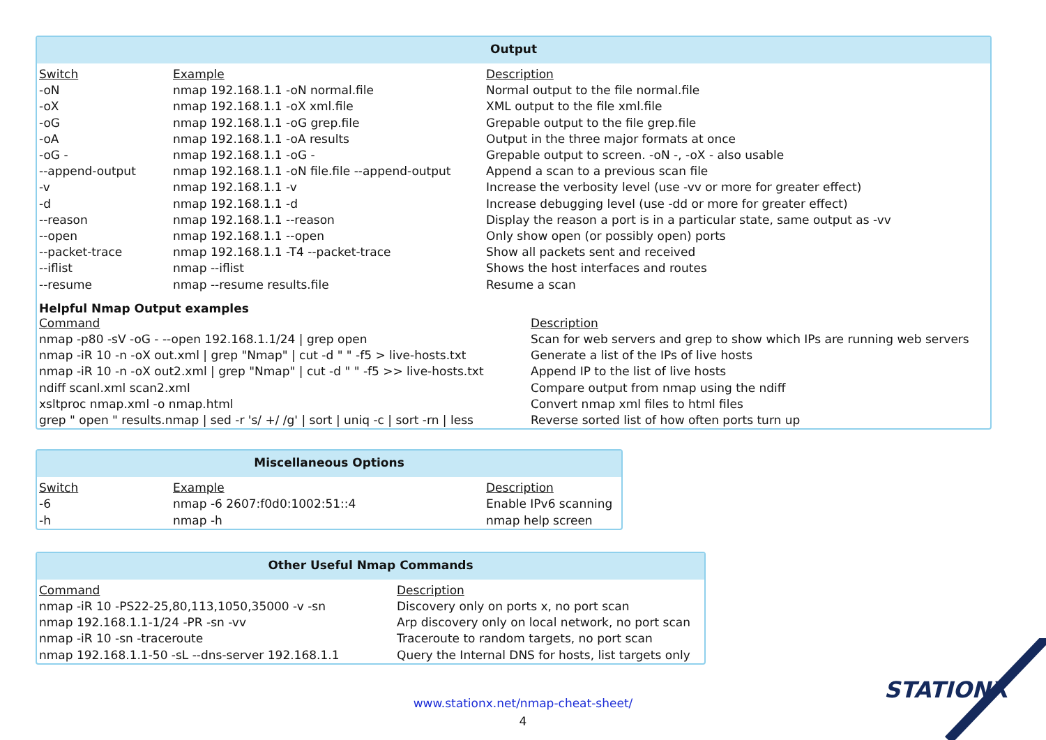Output
| Switch | Example | Description |
| --- | --- | --- |
| -oN | nmap 192.168.1.1 -oN normal.file | Normal output to the file normal.file |
| -oX | nmap 192.168.1.1 -oX xml.file | XML output to the file xml.file |
| -oG | nmap 192.168.1.1 -oG grep.file | Grepable output to the file grep.file |
| -oA | nmap 192.168.1.1 -oA results | Output in the three major formats at once |
| -oG - | nmap 192.168.1.1 -oG - | Grepable output to screen. -oN -, -oX - also usable |
| --append-output | nmap 192.168.1.1 -oN file.file --append-output | Append a scan to a previous scan file |
| -v | nmap 192.168.1.1 -v | Increase the verbosity level (use -vv or more for greater effect) |
| -d | nmap 192.168.1.1 -d | Increase debugging level (use -dd or more for greater effect) |
| --reason | nmap 192.168.1.1 --reason | Display the reason a port is in a particular state, same output as -vv |
| --open | nmap 192.168.1.1 --open | Only show open (or possibly open) ports |
| --packet-trace | nmap 192.168.1.1 -T4 --packet-trace | Show all packets sent and received |
| --iflist | nmap --iflist | Shows the host interfaces and routes |
| --resume | nmap --resume results.file | Resume a scan |
Helpful Nmap Output examples
| Command | Description |
| --- | --- |
| nmap -p80 -sV -oG - --open 192.168.1.1/24 / grep open | Scan for web servers and grep to show which IPs are running web servers |
| nmap -iR 10 -n -oX out.xml / grep "Nmap" / cut -d " " -f5 > live-hosts.txt | Generate a list of the IPs of live hosts |
| nmap -iR 10 -n -oX out2.xml / grep "Nmap" / cut -d " " -f5 >> live-hosts.txt | Append IP to the list of live hosts |
| ndiff scanl.xml scan2.xml | Compare output from nmap using the ndiff |
| xsltproc nmap.xml -o nmap.html | Convert nmap xml files to html files |
| grep " open " results.nmap / sed -r 's/ +/ /g' / sort / uniq -c / sort -rn / less | Reverse sorted list of how often ports turn up |
Miscellaneous Options
| Switch | Example | Description |
| --- | --- | --- |
| -6 | nmap -6 2607:f0d0:1002:51::4 | Enable IPv6 scanning |
| -h | nmap -h | nmap help screen |
Other Useful Nmap Commands
| Command | Description |
| --- | --- |
| nmap -iR 10 -PS22-25,80,113,1050,35000 -v -sn | Discovery only on ports x, no port scan |
| nmap 192.168.1.1-1/24 -PR -sn -vv | Arp discovery only on local network, no port scan |
| nmap -iR 10 -sn -traceroute | Traceroute to random targets, no port scan |
| nmap 192.168.1.1-50 -sL --dns-server 192.168.1.1 | Query the Internal DNS for hosts, list targets only |
www.stationx.net/nmap-cheat-sheet/
4
STATIONX